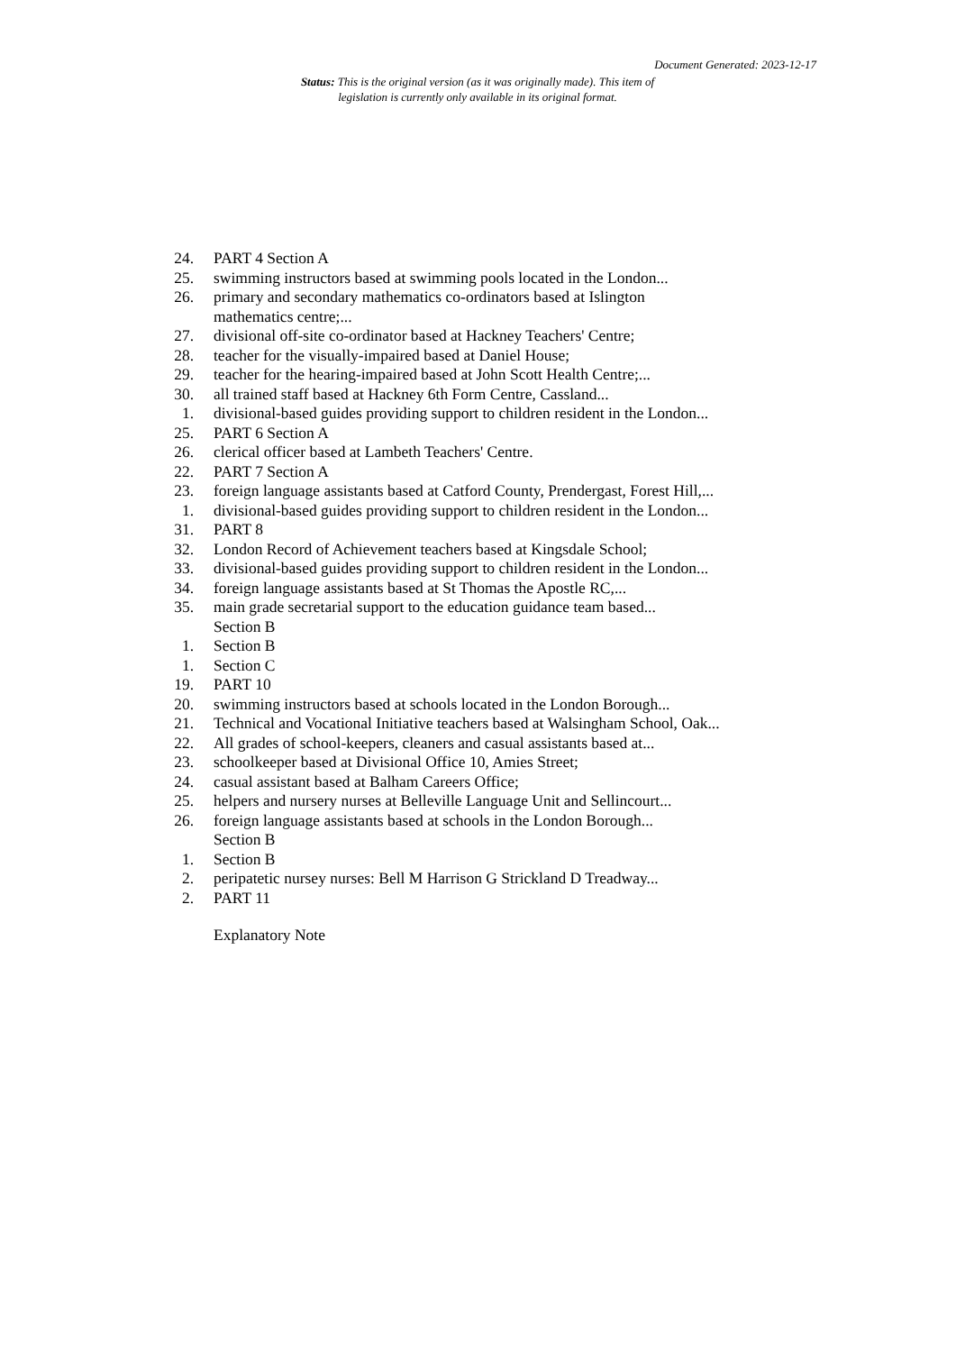Document Generated: 2023-12-17
Status: This is the original version (as it was originally made). This item of legislation is currently only available in its original format.
24. PART 4 Section A
25. swimming instructors based at swimming pools located in the London...
26. primary and secondary mathematics co-ordinators based at Islington mathematics centre;...
27. divisional off-site co-ordinator based at Hackney Teachers' Centre;
28. teacher for the visually-impaired based at Daniel House;
29. teacher for the hearing-impaired based at John Scott Health Centre;...
30. all trained staff based at Hackney 6th Form Centre, Cassland...
1. divisional-based guides providing support to children resident in the London...
25. PART 6 Section A
26. clerical officer based at Lambeth Teachers' Centre.
22. PART 7 Section A
23. foreign language assistants based at Catford County, Prendergast, Forest Hill,...
1. divisional-based guides providing support to children resident in the London...
31. PART 8
32. London Record of Achievement teachers based at Kingsdale School;
33. divisional-based guides providing support to children resident in the London...
34. foreign language assistants based at St Thomas the Apostle RC,...
35. main grade secretarial support to the education guidance team based...
Section B
1. Section B
1. Section C
19. PART 10
20. swimming instructors based at schools located in the London Borough...
21. Technical and Vocational Initiative teachers based at Walsingham School, Oak...
22. All grades of school-keepers, cleaners and casual assistants based at...
23. schoolkeeper based at Divisional Office 10, Amies Street;
24. casual assistant based at Balham Careers Office;
25. helpers and nursery nurses at Belleville Language Unit and Sellincourt...
26. foreign language assistants based at schools in the London Borough...
Section B
1. Section B
2. peripatetic nursey nurses: Bell M Harrison G Strickland D Treadway...
2. PART 11
Explanatory Note